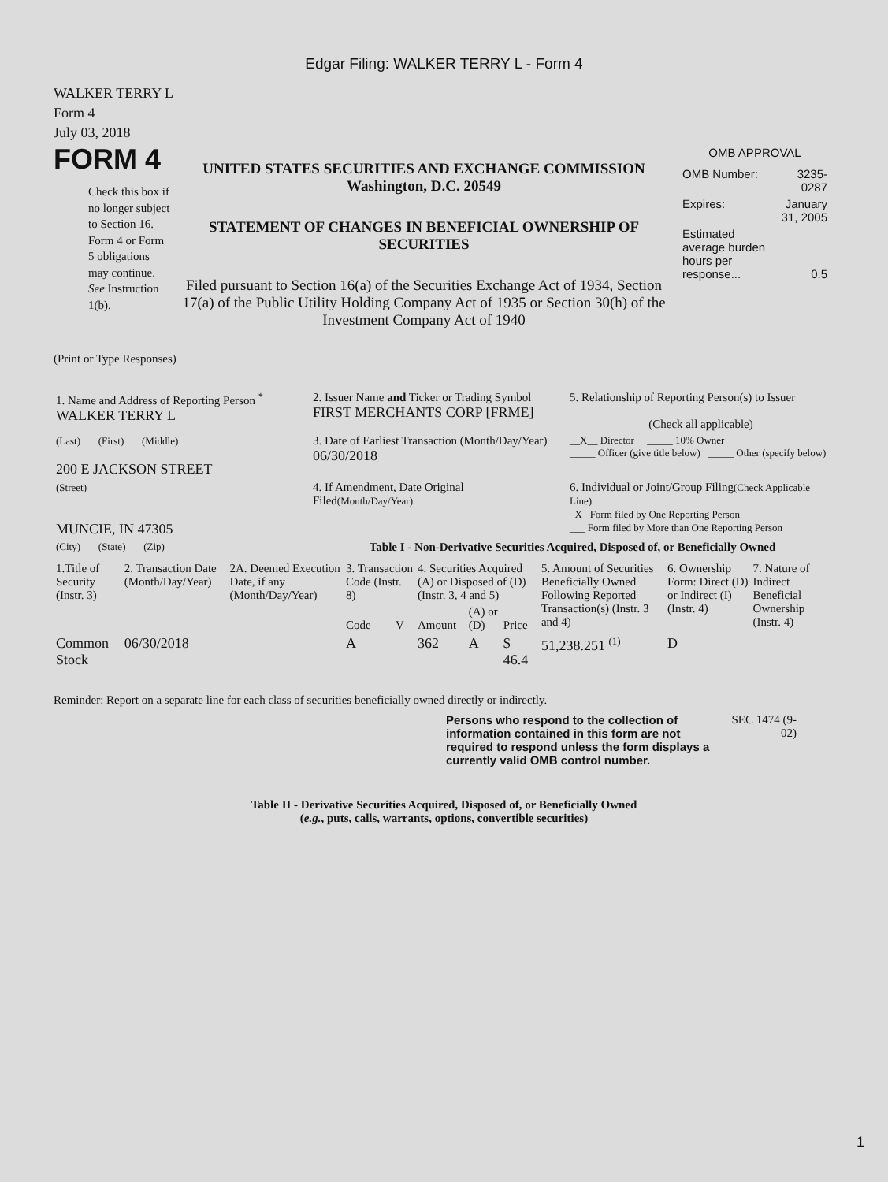Edgar Filing: WALKER TERRY L - Form 4
WALKER TERRY L
Form 4
July 03, 2018
FORM 4
Check this box if no longer subject to Section 16. Form 4 or Form 5 obligations may continue. See Instruction 1(b).
UNITED STATES SECURITIES AND EXCHANGE COMMISSION
Washington, D.C. 20549
STATEMENT OF CHANGES IN BENEFICIAL OWNERSHIP OF SECURITIES
Filed pursuant to Section 16(a) of the Securities Exchange Act of 1934, Section 17(a) of the Public Utility Holding Company Act of 1935 or Section 30(h) of the Investment Company Act of 1940
OMB APPROVAL
| OMB Number: | 3235-0287 |
| Expires: | January 31, 2005 |
| Estimated average burden hours per response... | 0.5 |
(Print or Type Responses)
| 1. Name and Address of Reporting Person <sup>*</sup> WALKER TERRY L | 2. Issuer Name and Ticker or Trading Symbol FIRST MERCHANTS CORP [FRME] | 5. Relationship of Reporting Person(s) to Issuer (Check all applicable) |
| (Last) (First) (Middle) 200 E JACKSON STREET | 3. Date of Earliest Transaction (Month/Day/Year) 06/30/2018 | __X__ Director _____ 10% Owner _____ Officer (give title below) _____ Other (specify below) |
| (Street) MUNCIE, IN 47305 | 4. If Amendment, Date Original Filed (Month/Day/Year) | 6. Individual or Joint/Group Filing (Check Applicable Line) _X_ Form filed by One Reporting Person ___ Form filed by More than One Reporting Person |
| (City) (State) (Zip) | Table I - Non-Derivative Securities Acquired, Disposed of, or Beneficially Owned | |
| 1.Title of Security (Instr. 3) | 2. Transaction Date (Month/Day/Year) | 2A. Deemed Execution Date, if any (Month/Day/Year) | 3. Transaction Code (Instr. 8) | | 4. Securities Acquired (A) or Disposed of (D) (Instr. 3, 4 and 5) | | | 5. Amount of Securities Beneficially Owned Following Reported Transaction(s) (Instr. 3 and 4) | 6. Ownership Form: Direct (D) or Indirect (I) (Instr. 4) | 7. Nature of Indirect Beneficial Ownership (Instr. 4) |
| --- | --- | --- | --- | --- | --- | --- | --- | --- | --- | --- |
| | | | Code | V | Amount | (A) or (D) | Price | | | |
| Common Stock | 06/30/2018 | | A | | 362 | A | $ 46.4 | 51,238.251 <sup>(1)</sup> | D | |
Reminder: Report on a separate line for each class of securities beneficially owned directly or indirectly.
Persons who respond to the collection of information contained in this form are not required to respond unless the form displays a currently valid OMB control number.
SEC 1474 (9-02)
Table II - Derivative Securities Acquired, Disposed of, or Beneficially Owned
(e.g., puts, calls, warrants, options, convertible securities)
1